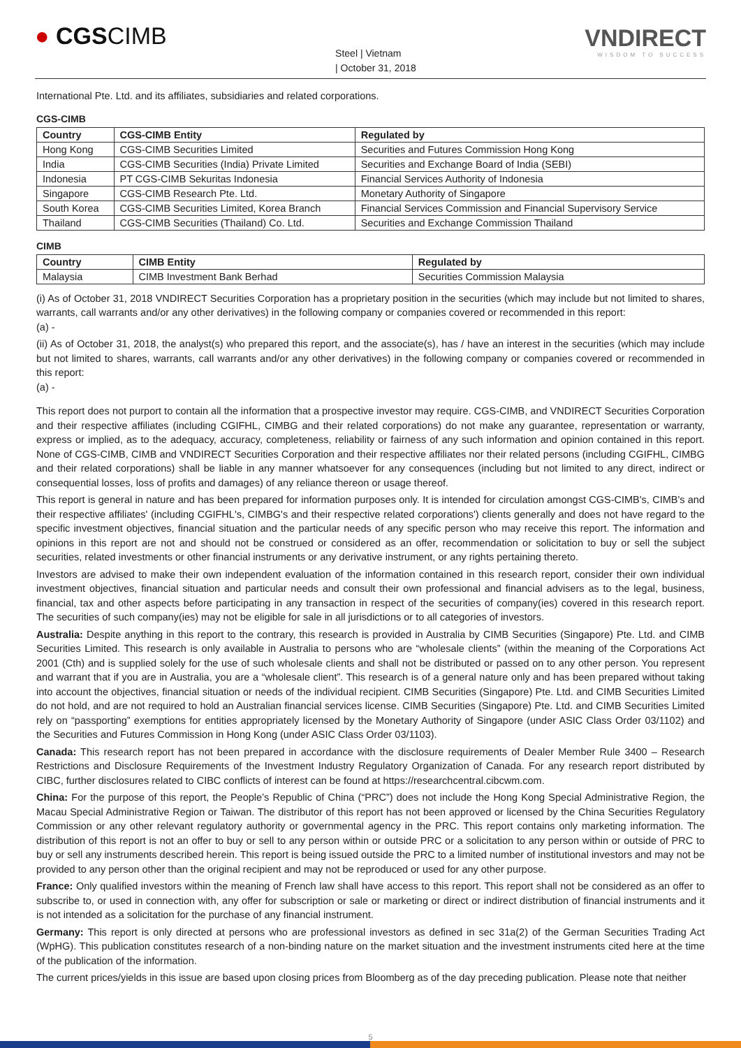● CGSCIMB
Steel | Vietnam
| October 31, 2018
VNDIRECT
WISDOM TO SUCCESS
International Pte. Ltd. and its affiliates, subsidiaries and related corporations.
CGS-CIMB
| Country | CGS-CIMB Entity | Regulated by |
| --- | --- | --- |
| Hong Kong | CGS-CIMB Securities Limited | Securities and Futures Commission Hong Kong |
| India | CGS-CIMB Securities (India) Private Limited | Securities and Exchange Board of India (SEBI) |
| Indonesia | PT CGS-CIMB Sekuritas Indonesia | Financial Services Authority of Indonesia |
| Singapore | CGS-CIMB Research Pte. Ltd. | Monetary Authority of Singapore |
| South Korea | CGS-CIMB Securities Limited, Korea Branch | Financial Services Commission and Financial Supervisory Service |
| Thailand | CGS-CIMB Securities (Thailand) Co. Ltd. | Securities and Exchange Commission Thailand |
CIMB
| Country | CIMB Entity | Regulated by |
| --- | --- | --- |
| Malaysia | CIMB Investment Bank Berhad | Securities Commission Malaysia |
(i) As of October 31, 2018 VNDIRECT Securities Corporation has a proprietary position in the securities (which may include but not limited to shares, warrants, call warrants and/or any other derivatives) in the following company or companies covered or recommended in this report:
(a) -
(ii) As of October 31, 2018, the analyst(s) who prepared this report, and the associate(s), has / have an interest in the securities (which may include but not limited to shares, warrants, call warrants and/or any other derivatives) in the following company or companies covered or recommended in this report:
(a) -
This report does not purport to contain all the information that a prospective investor may require. CGS-CIMB, and VNDIRECT Securities Corporation and their respective affiliates (including CGIFHL, CIMBG and their related corporations) do not make any guarantee, representation or warranty, express or implied, as to the adequacy, accuracy, completeness, reliability or fairness of any such information and opinion contained in this report. None of CGS-CIMB, CIMB and VNDIRECT Securities Corporation and their respective affiliates nor their related persons (including CGIFHL, CIMBG and their related corporations) shall be liable in any manner whatsoever for any consequences (including but not limited to any direct, indirect or consequential losses, loss of profits and damages) of any reliance thereon or usage thereof.
This report is general in nature and has been prepared for information purposes only. It is intended for circulation amongst CGS-CIMB's, CIMB's and their respective affiliates' (including CGIFHL's, CIMBG's and their respective related corporations') clients generally and does not have regard to the specific investment objectives, financial situation and the particular needs of any specific person who may receive this report. The information and opinions in this report are not and should not be construed or considered as an offer, recommendation or solicitation to buy or sell the subject securities, related investments or other financial instruments or any derivative instrument, or any rights pertaining thereto.
Investors are advised to make their own independent evaluation of the information contained in this research report, consider their own individual investment objectives, financial situation and particular needs and consult their own professional and financial advisers as to the legal, business, financial, tax and other aspects before participating in any transaction in respect of the securities of company(ies) covered in this research report. The securities of such company(ies) may not be eligible for sale in all jurisdictions or to all categories of investors.
Australia: Despite anything in this report to the contrary, this research is provided in Australia by CIMB Securities (Singapore) Pte. Ltd. and CIMB Securities Limited. This research is only available in Australia to persons who are “wholesale clients” (within the meaning of the Corporations Act 2001 (Cth) and is supplied solely for the use of such wholesale clients and shall not be distributed or passed on to any other person. You represent and warrant that if you are in Australia, you are a “wholesale client”. This research is of a general nature only and has been prepared without taking into account the objectives, financial situation or needs of the individual recipient. CIMB Securities (Singapore) Pte. Ltd. and CIMB Securities Limited do not hold, and are not required to hold an Australian financial services license. CIMB Securities (Singapore) Pte. Ltd. and CIMB Securities Limited rely on “passporting” exemptions for entities appropriately licensed by the Monetary Authority of Singapore (under ASIC Class Order 03/1102) and the Securities and Futures Commission in Hong Kong (under ASIC Class Order 03/1103).
Canada: This research report has not been prepared in accordance with the disclosure requirements of Dealer Member Rule 3400 – Research Restrictions and Disclosure Requirements of the Investment Industry Regulatory Organization of Canada. For any research report distributed by CIBC, further disclosures related to CIBC conflicts of interest can be found at https://researchcentral.cibcwm.com.
China: For the purpose of this report, the People’s Republic of China (“PRC”) does not include the Hong Kong Special Administrative Region, the Macau Special Administrative Region or Taiwan. The distributor of this report has not been approved or licensed by the China Securities Regulatory Commission or any other relevant regulatory authority or governmental agency in the PRC. This report contains only marketing information. The distribution of this report is not an offer to buy or sell to any person within or outside PRC or a solicitation to any person within or outside of PRC to buy or sell any instruments described herein. This report is being issued outside the PRC to a limited number of institutional investors and may not be provided to any person other than the original recipient and may not be reproduced or used for any other purpose.
France: Only qualified investors within the meaning of French law shall have access to this report. This report shall not be considered as an offer to subscribe to, or used in connection with, any offer for subscription or sale or marketing or direct or indirect distribution of financial instruments and it is not intended as a solicitation for the purchase of any financial instrument.
Germany: This report is only directed at persons who are professional investors as defined in sec 31a(2) of the German Securities Trading Act (WpHG). This publication constitutes research of a non-binding nature on the market situation and the investment instruments cited here at the time of the publication of the information.
The current prices/yields in this issue are based upon closing prices from Bloomberg as of the day preceding publication. Please note that neither
5